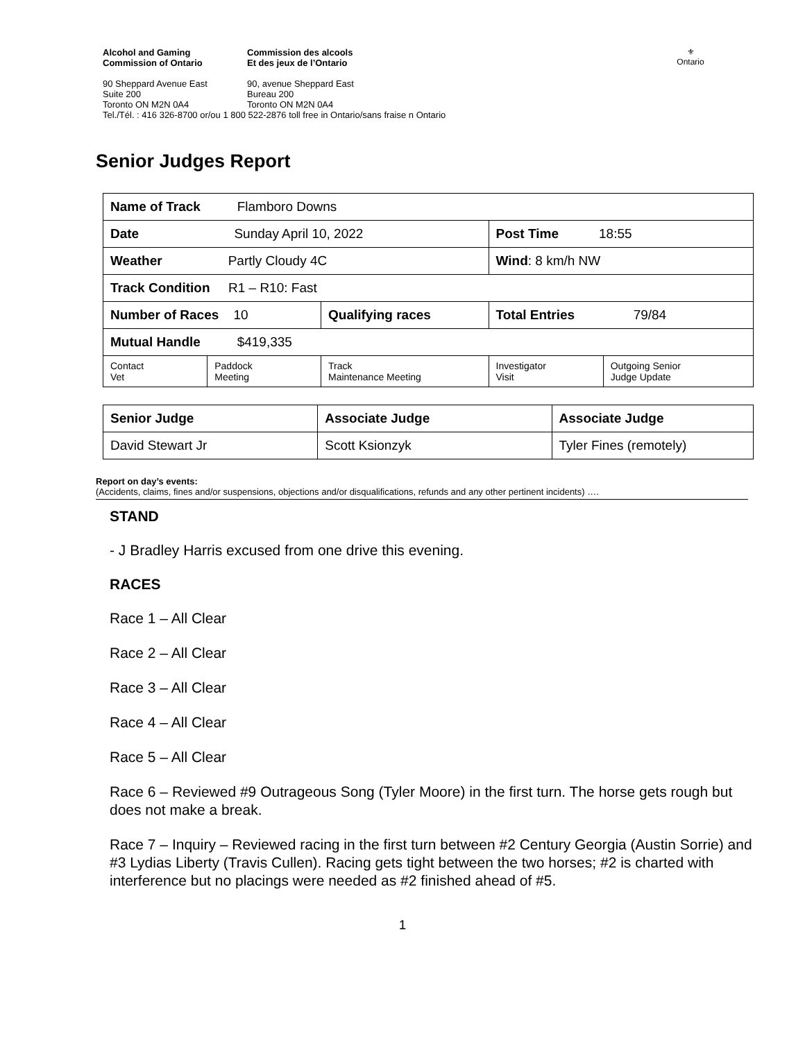⚜
Ontario
Alcohol and Gaming
Commission of Ontario
Commission des alcools
Et des jeux de l’Ontario
90 Sheppard Avenue East
Suite 200
Toronto ON M2N 0A4
90, avenue Sheppard East
Bureau 200
Toronto ON M2N 0A4
Tel./Tél. : 416 326-8700 or/ou 1 800 522-2876 toll free in Ontario/sans fraise n Ontario
Senior Judges Report
| Name of Track Flamboro Downs | | | | |
| Date Sunday April 10, 2022 | | | Post Time 18:55 | |
| Weather Partly Cloudy 4C | | | Wind : 8 km/h NW | |
| Track Condition R1 – R10: Fast | | | | |
| Number of Races 10 | | Qualifying races | Total Entries 79/84 | |
| Mutual Handle $419,335 | | | | |
| Contact Vet | Paddock Meeting | Track Maintenance Meeting | Investigator Visit | Outgoing Senior Judge Update |
| Senior Judge | Associate Judge | Associate Judge |
| David Stewart Jr | Scott Ksionzyk | Tyler Fines (remotely) |
Report on day’s events:
(Accidents, claims, fines and/or suspensions, objections and/or disqualifications, refunds and any other pertinent incidents) ….
STAND
- J Bradley Harris excused from one drive this evening.
RACES
Race 1 – All Clear
Race 2 – All Clear
Race 3 – All Clear
Race 4 – All Clear
Race 5 – All Clear
Race 6 – Reviewed #9 Outrageous Song (Tyler Moore) in the first turn. The horse gets rough but does not make a break.
Race 7 – Inquiry – Reviewed racing in the first turn between #2 Century Georgia (Austin Sorrie) and #3 Lydias Liberty (Travis Cullen). Racing gets tight between the two horses; #2 is charted with interference but no placings were needed as #2 finished ahead of #5.
1